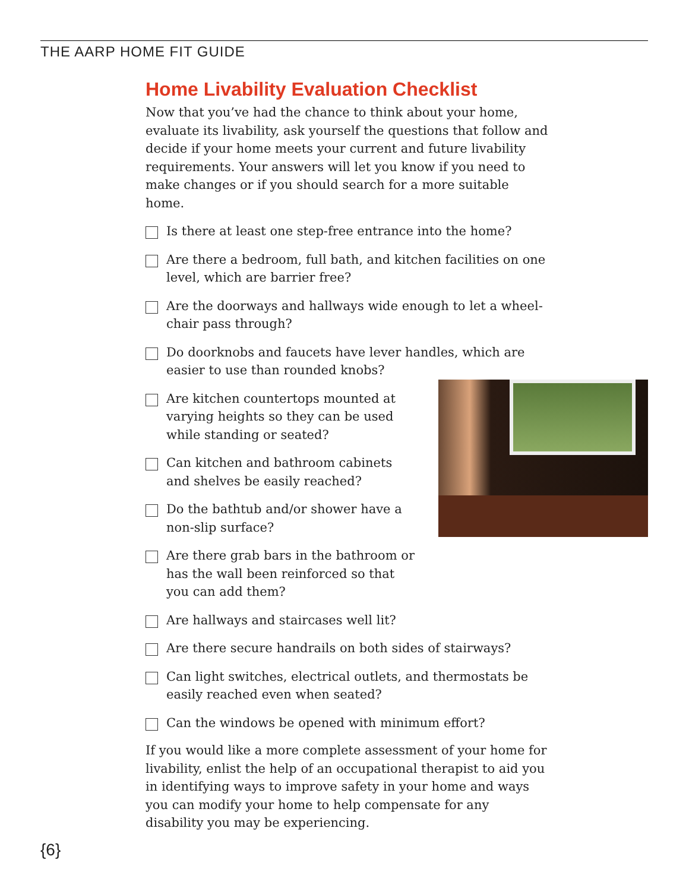THE AARP HOME FIT GUIDE
Home Livability Evaluation Checklist
Now that you’ve had the chance to think about your home, evaluate its livability, ask yourself the questions that follow and decide if your home meets your current and future livability requirements. Your answers will let you know if you need to make changes or if you should search for a more suitable home.
Is there at least one step-free entrance into the home?
Are there a bedroom, full bath, and kitchen facilities on one level, which are barrier free?
Are the doorways and hallways wide enough to let a wheel-chair pass through?
Do doorknobs and faucets have lever handles, which are easier to use than rounded knobs?
Are kitchen countertops mounted at varying heights so they can be used while standing or seated?
Can kitchen and bathroom cabinets and shelves be easily reached?
Do the bathtub and/or shower have a non-slip surface?
Are there grab bars in the bathroom or has the wall been reinforced so that you can add them?
Are hallways and staircases well lit?
Are there secure handrails on both sides of stairways?
Can light switches, electrical outlets, and thermostats be easily reached even when seated?
Can the windows be opened with minimum effort?
If you would like a more complete assessment of your home for livability, enlist the help of an occupational therapist to aid you in identifying ways to improve safety in your home and ways you can modify your home to help compensate for any disability you may be experiencing.
{6}